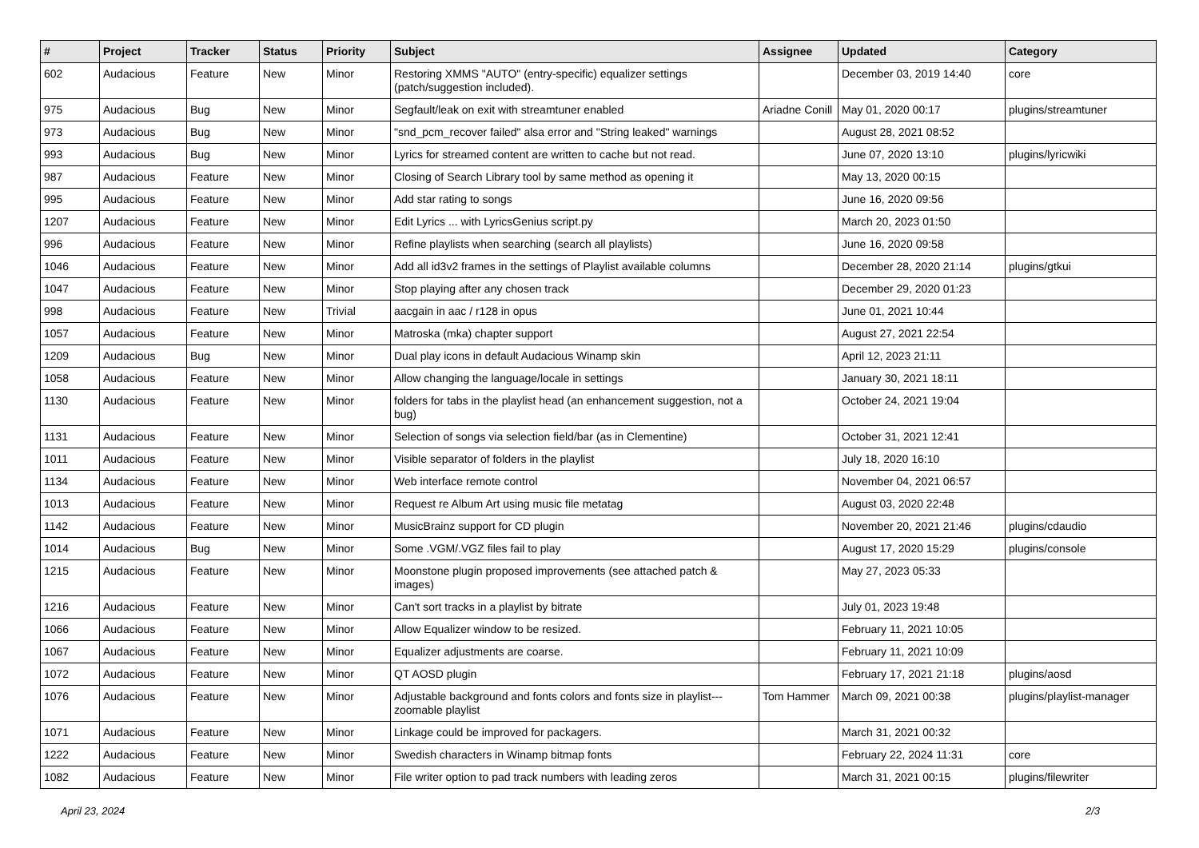| # | Project | Tracker | Status | Priority | Subject | Assignee | Updated | Category |
| --- | --- | --- | --- | --- | --- | --- | --- | --- |
| 602 | Audacious | Feature | New | Minor | Restoring XMMS "AUTO" (entry-specific) equalizer settings (patch/suggestion included). | | December 03, 2019 14:40 | core |
| 975 | Audacious | Bug | New | Minor | Segfault/leak on exit with streamtuner enabled | Ariadne Conill | May 01, 2020 00:17 | plugins/streamtuner |
| 973 | Audacious | Bug | New | Minor | "snd_pcm_recover failed" alsa error and "String leaked" warnings | | August 28, 2021 08:52 | |
| 993 | Audacious | Bug | New | Minor | Lyrics for streamed content are written to cache but not read. | | June 07, 2020 13:10 | plugins/lyricwiki |
| 987 | Audacious | Feature | New | Minor | Closing of Search Library tool by same method as opening it | | May 13, 2020 00:15 | |
| 995 | Audacious | Feature | New | Minor | Add star rating to songs | | June 16, 2020 09:56 | |
| 1207 | Audacious | Feature | New | Minor | Edit Lyrics ... with LyricsGenius script.py | | March 20, 2023 01:50 | |
| 996 | Audacious | Feature | New | Minor | Refine playlists when searching (search all playlists) | | June 16, 2020 09:58 | |
| 1046 | Audacious | Feature | New | Minor | Add all id3v2 frames in the settings of Playlist available columns | | December 28, 2020 21:14 | plugins/gtkui |
| 1047 | Audacious | Feature | New | Minor | Stop playing after any chosen track | | December 29, 2020 01:23 | |
| 998 | Audacious | Feature | New | Trivial | aacgain in aac / r128 in opus | | June 01, 2021 10:44 | |
| 1057 | Audacious | Feature | New | Minor | Matroska (mka) chapter support | | August 27, 2021 22:54 | |
| 1209 | Audacious | Bug | New | Minor | Dual play icons in default Audacious Winamp skin | | April 12, 2023 21:11 | |
| 1058 | Audacious | Feature | New | Minor | Allow changing the language/locale in settings | | January 30, 2021 18:11 | |
| 1130 | Audacious | Feature | New | Minor | folders for tabs in the playlist head (an enhancement suggestion, not a bug) | | October 24, 2021 19:04 | |
| 1131 | Audacious | Feature | New | Minor | Selection of songs via selection field/bar (as in Clementine) | | October 31, 2021 12:41 | |
| 1011 | Audacious | Feature | New | Minor | Visible separator of folders in the playlist | | July 18, 2020 16:10 | |
| 1134 | Audacious | Feature | New | Minor | Web interface remote control | | November 04, 2021 06:57 | |
| 1013 | Audacious | Feature | New | Minor | Request re Album Art using music file metatag | | August 03, 2020 22:48 | |
| 1142 | Audacious | Feature | New | Minor | MusicBrainz support for CD plugin | | November 20, 2021 21:46 | plugins/cdaudio |
| 1014 | Audacious | Bug | New | Minor | Some .VGM/.VGZ files fail to play | | August 17, 2020 15:29 | plugins/console |
| 1215 | Audacious | Feature | New | Minor | Moonstone plugin proposed improvements (see attached patch & images) | | May 27, 2023 05:33 | |
| 1216 | Audacious | Feature | New | Minor | Can't sort tracks in a playlist by bitrate | | July 01, 2023 19:48 | |
| 1066 | Audacious | Feature | New | Minor | Allow Equalizer window to be resized. | | February 11, 2021 10:05 | |
| 1067 | Audacious | Feature | New | Minor | Equalizer adjustments are coarse. | | February 11, 2021 10:09 | |
| 1072 | Audacious | Feature | New | Minor | QT AOSD plugin | | February 17, 2021 21:18 | plugins/aosd |
| 1076 | Audacious | Feature | New | Minor | Adjustable background and fonts colors and fonts size in playlist---zoomable playlist | Tom Hammer | March 09, 2021 00:38 | plugins/playlist-manager |
| 1071 | Audacious | Feature | New | Minor | Linkage could be improved for packagers. | | March 31, 2021 00:32 | |
| 1222 | Audacious | Feature | New | Minor | Swedish characters in Winamp bitmap fonts | | February 22, 2024 11:31 | core |
| 1082 | Audacious | Feature | New | Minor | File writer option to pad track numbers with leading zeros | | March 31, 2021 00:15 | plugins/filewriter |
April 23, 2024 2/3